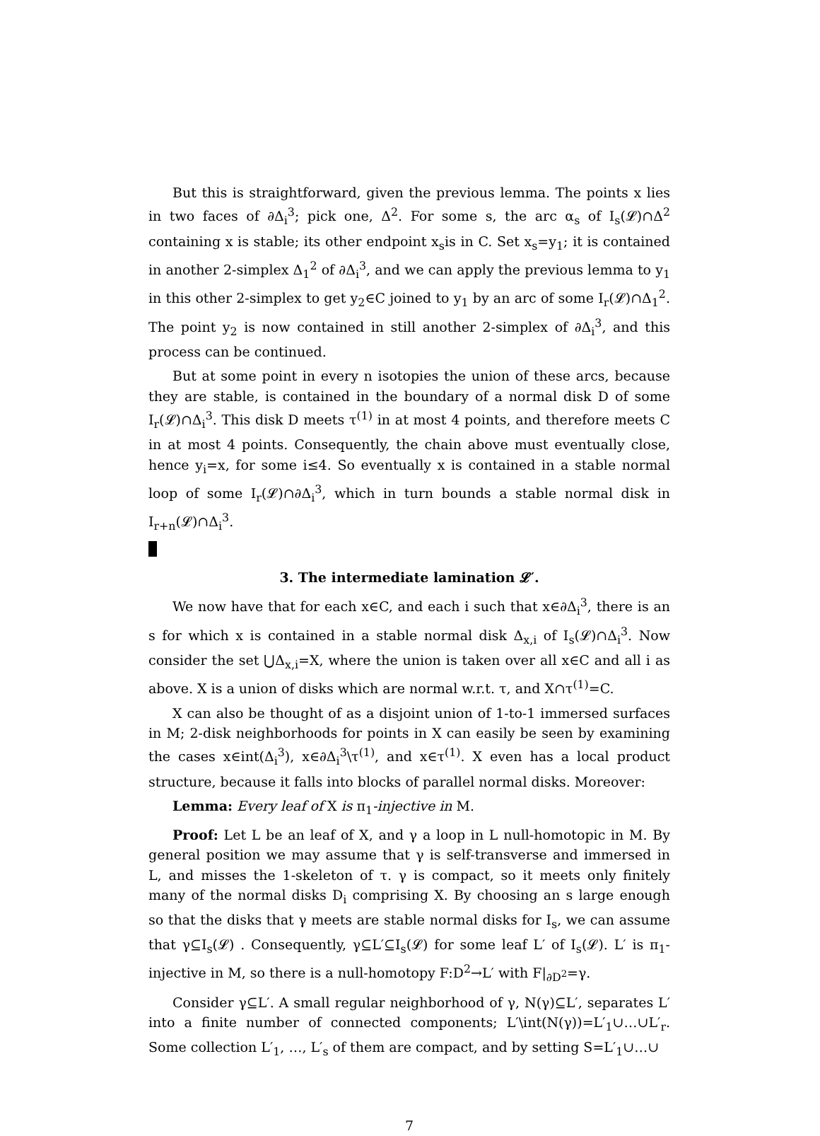But this is straightforward, given the previous lemma. The points x lies in two faces of ∂Δ<sub>i</sub><sup>3</sup>; pick one, Δ<sup>2</sup>. For some s, the arc α<sub>s</sub> of I<sub>s</sub>(𝓛)∩Δ<sup>2</sup> containing x is stable; its other endpoint x<sub>s</sub>is in C. Set x<sub>s</sub>=y<sub>1</sub>; it is contained in another 2-simplex Δ<sub>1</sub><sup>2</sup> of ∂Δ<sub>i</sub><sup>3</sup>, and we can apply the previous lemma to y<sub>1</sub> in this other 2-simplex to get y<sub>2</sub>∈C joined to y<sub>1</sub> by an arc of some I<sub>r</sub>(𝓛)∩Δ<sub>1</sub><sup>2</sup>. The point y<sub>2</sub> is now contained in still another 2-simplex of ∂Δ<sub>i</sub><sup>3</sup>, and this process can be continued.
But at some point in every n isotopies the union of these arcs, because they are stable, is contained in the boundary of a normal disk D of some I<sub>r</sub>(𝓛)∩Δ<sub>i</sub><sup>3</sup>. This disk D meets τ<sup>(1)</sup> in at most 4 points, and therefore meets C in at most 4 points. Consequently, the chain above must eventually close, hence y<sub>i</sub>=x, for some i≤4. So eventually x is contained in a stable normal loop of some I<sub>r</sub>(𝓛)∩∂Δ<sub>i</sub><sup>3</sup>, which in turn bounds a stable normal disk in I<sub>r+n</sub>(𝓛)∩Δ<sub>i</sub><sup>3</sup>.
3. The intermediate lamination 𝓛′.
We now have that for each x∈C, and each i such that x∈∂Δ<sub>i</sub><sup>3</sup>, there is an s for which x is contained in a stable normal disk Δ<sub>x,i</sub> of I<sub>s</sub>(𝓛)∩Δ<sub>i</sub><sup>3</sup>. Now consider the set ⋃Δ<sub>x,i</sub>=X, where the union is taken over all x∈C and all i as above. X is a union of disks which are normal w.r.t. τ, and X∩τ<sup>(1)</sup>=C.
X can also be thought of as a disjoint union of 1-to-1 immersed surfaces in M; 2-disk neighborhoods for points in X can easily be seen by examining the cases x∈int(Δ<sub>i</sub><sup>3</sup>), x∈∂Δ<sub>i</sub><sup>3</sup>\τ<sup>(1)</sup>, and x∈τ<sup>(1)</sup>. X even has a local product structure, because it falls into blocks of parallel normal disks. Moreover:
Lemma: Every leaf of X is π<sub>1</sub>-injective in M.
Proof: Let L be an leaf of X, and γ a loop in L null-homotopic in M. By general position we may assume that γ is self-transverse and immersed in L, and misses the 1-skeleton of τ. γ is compact, so it meets only finitely many of the normal disks D<sub>i</sub> comprising X. By choosing an s large enough so that the disks that γ meets are stable normal disks for I<sub>s</sub>, we can assume that γ⊆I<sub>s</sub>(𝓛) . Consequently, γ⊆L′⊆I<sub>s</sub>(𝓛) for some leaf L′ of I<sub>s</sub>(𝓛). L′ is π<sub>1</sub>-injective in M, so there is a null-homotopy F:D<sup>2</sup>→L′ with F|<sub>∂D<sup>2</sup></sub>=γ.
Consider γ⊆L′. A small regular neighborhood of γ, N(γ)⊆L′, separates L′ into a finite number of connected components; L′\int(N(γ))=L′<sub>1</sub>∪…∪L′<sub>r</sub>. Some collection L′<sub>1</sub>, …, L′<sub>s</sub> of them are compact, and by setting S=L′<sub>1</sub>∪…∪
7